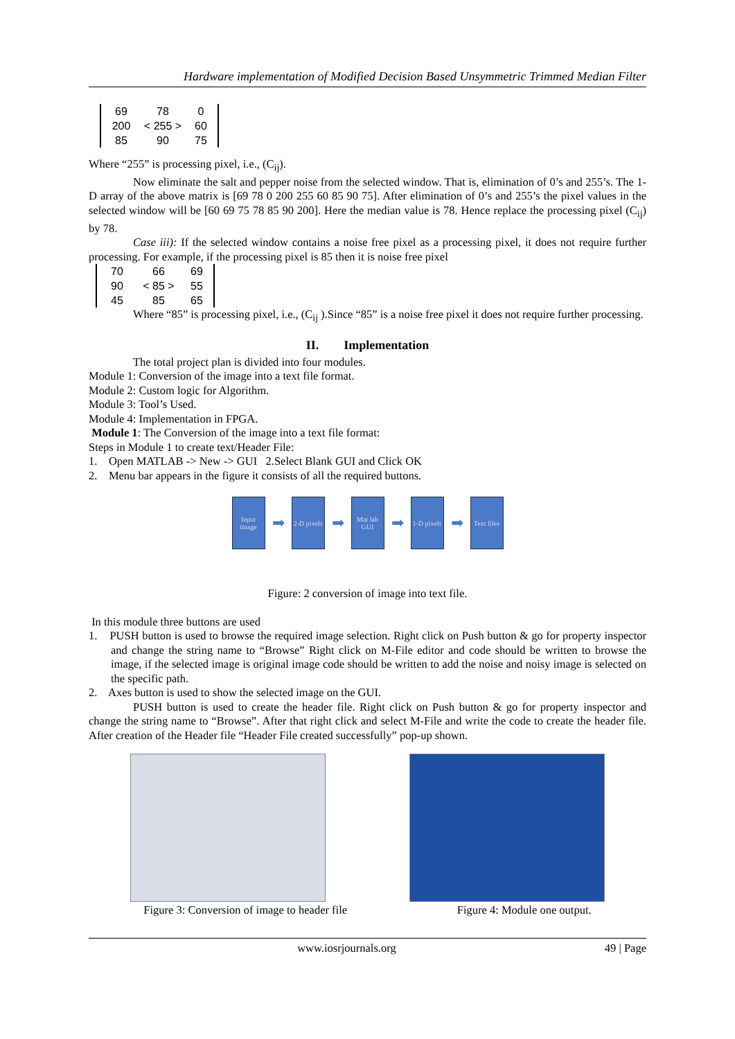Hardware implementation of Modified Decision Based Unsymmetric Trimmed Median Filter
69 78 0 200 < 255 > 60 85 90 75
Where “255” is processing pixel, i.e., (C<sub>ij</sub>).
Now eliminate the salt and pepper noise from the selected window. That is, elimination of 0’s and 255’s. The 1-D array of the above matrix is [69 78 0 200 255 60 85 90 75]. After elimination of 0’s and 255’s the pixel values in the selected window will be [60 69 75 78 85 90 200]. Here the median value is 78. Hence replace the processing pixel (C<sub>ij</sub>) by 78.
Case iii): If the selected window contains a noise free pixel as a processing pixel, it does not require further processing. For example, if the processing pixel is 85 then it is noise free pixel
70 66 69 90 < 85 > 55 45 85 65
Where “85” is processing pixel, i.e., (C<sub>ij</sub> ).Since “85” is a noise free pixel it does not require further processing.
II. Implementation
The total project plan is divided into four modules.
Module 1: Conversion of the image into a text file format.
Module 2: Custom logic for Algorithm.
Module 3: Tool’s Used.
Module 4: Implementation in FPGA.
Module 1: The Conversion of the image into a text file format:
Steps in Module 1 to create text/Header File:
1. Open MATLAB -> New -> GUI 2.Select Blank GUI and Click OK
2. Menu bar appears in the figure it consists of all the required buttons.
Input image
➡
2-D pixels
➡
Mat lab GUI
➡
1-D pixels
➡
Text files
Figure: 2 conversion of image into text file.
In this module three buttons are used
1. PUSH button is used to browse the required image selection. Right click on Push button & go for property inspector and change the string name to “Browse” Right click on M-File editor and code should be written to browse the image, if the selected image is original image code should be written to add the noise and noisy image is selected on the specific path.
2. Axes button is used to show the selected image on the GUI.
PUSH button is used to create the header file. Right click on Push button & go for property inspector and change the string name to “Browse”. After that right click and select M-File and write the code to create the header file. After creation of the Header file “Header File created successfully” pop-up shown.
Figure 3: Conversion of image to header file Figure 4: Module one output.
www.iosrjournals.org 49 | Page